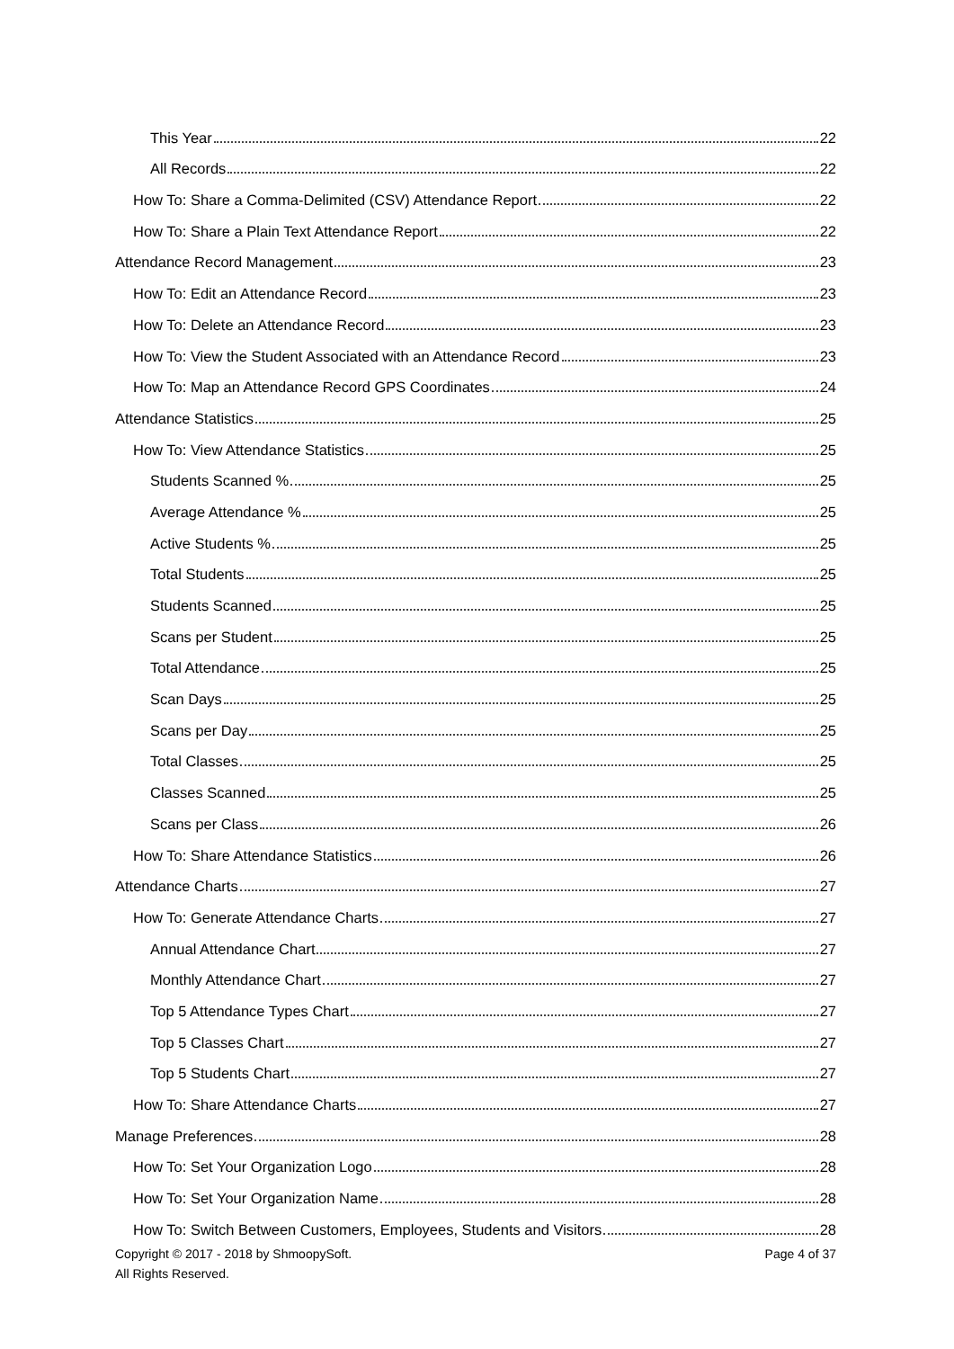This Year 22
All Records 22
How To: Share a Comma-Delimited (CSV) Attendance Report 22
How To: Share a Plain Text Attendance Report 22
Attendance Record Management 23
How To: Edit an Attendance Record 23
How To: Delete an Attendance Record 23
How To: View the Student Associated with an Attendance Record 23
How To: Map an Attendance Record GPS Coordinates 24
Attendance Statistics 25
How To: View Attendance Statistics 25
Students Scanned % 25
Average Attendance % 25
Active Students % 25
Total Students 25
Students Scanned 25
Scans per Student 25
Total Attendance 25
Scan Days 25
Scans per Day 25
Total Classes 25
Classes Scanned 25
Scans per Class 26
How To: Share Attendance Statistics 26
Attendance Charts 27
How To: Generate Attendance Charts 27
Annual Attendance Chart 27
Monthly Attendance Chart 27
Top 5 Attendance Types Chart 27
Top 5 Classes Chart 27
Top 5 Students Chart 27
How To: Share Attendance Charts 27
Manage Preferences 28
How To: Set Your Organization Logo 28
How To: Set Your Organization Name 28
How To: Switch Between Customers, Employees, Students and Visitors 28
Copyright © 2017 - 2018 by ShmoopySoft.
All Rights Reserved.
Page 4 of 37